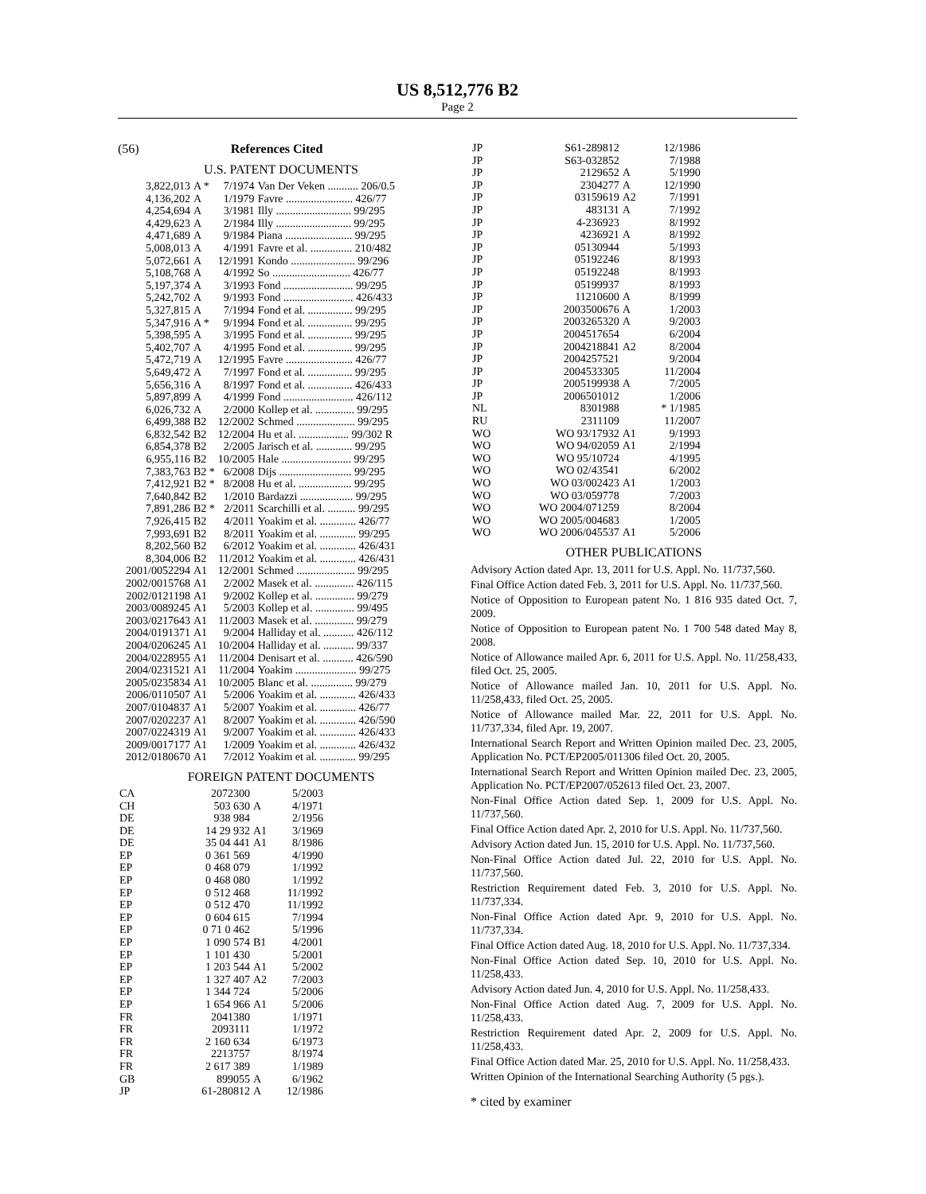US 8,512,776 B2
Page 2
(56) References Cited
U.S. PATENT DOCUMENTS
| 3,822,013 | A * | 7/1974 | Van Der Veken ........... 206/0.5 |
| 4,136,202 | A | 1/1979 | Favre ........................ 426/77 |
| 4,254,694 | A | 3/1981 | Illy ........................... 99/295 |
| 4,429,623 | A | 2/1984 | Illy ........................... 99/295 |
| 4,471,689 | A | 9/1984 | Piana ........................ 99/295 |
| 5,008,013 | A | 4/1991 | Favre et al. ............... 210/482 |
| 5,072,661 | A | 12/1991 | Kondo ....................... 99/296 |
| 5,108,768 | A | 4/1992 | So ............................ 426/77 |
| 5,197,374 | A | 3/1993 | Fond ......................... 99/295 |
| 5,242,702 | A | 9/1993 | Fond ......................... 426/433 |
| 5,327,815 | A | 7/1994 | Fond et al. ................ 99/295 |
| 5,347,916 | A * | 9/1994 | Fond et al. ................ 99/295 |
| 5,398,595 | A | 3/1995 | Fond et al. ................ 99/295 |
| 5,402,707 | A | 4/1995 | Fond et al. ................ 99/295 |
| 5,472,719 | A | 12/1995 | Favre ........................ 426/77 |
| 5,649,472 | A | 7/1997 | Fond et al. ................ 99/295 |
| 5,656,316 | A | 8/1997 | Fond et al. ................ 426/433 |
| 5,897,899 | A | 4/1999 | Fond ......................... 426/112 |
| 6,026,732 | A | 2/2000 | Kollep et al. .............. 99/295 |
| 6,499,388 | B2 | 12/2002 | Schmed ..................... 99/295 |
| 6,832,542 | B2 | 12/2004 | Hu et al. .................. 99/302 R |
| 6,854,378 | B2 | 2/2005 | Jarisch et al. ............. 99/295 |
| 6,955,116 | B2 | 10/2005 | Hale ......................... 99/295 |
| 7,383,763 | B2 * | 6/2008 | Dijs .......................... 99/295 |
| 7,412,921 | B2 * | 8/2008 | Hu et al. ................... 99/295 |
| 7,640,842 | B2 | 1/2010 | Bardazzi ................... 99/295 |
| 7,891,286 | B2 * | 2/2011 | Scarchilli et al. .......... 99/295 |
| 7,926,415 | B2 | 4/2011 | Yoakim et al. ............. 426/77 |
| 7,993,691 | B2 | 8/2011 | Yoakim et al. ............. 99/295 |
| 8,202,560 | B2 | 6/2012 | Yoakim et al. ............. 426/431 |
| 8,304,006 | B2 | 11/2012 | Yoakim et al. ............. 426/431 |
| 2001/0052294 | A1 | 12/2001 | Schmed ..................... 99/295 |
| 2002/0015768 | A1 | 2/2002 | Masek et al. .............. 426/115 |
| 2002/0121198 | A1 | 9/2002 | Kollep et al. .............. 99/279 |
| 2003/0089245 | A1 | 5/2003 | Kollep et al. .............. 99/495 |
| 2003/0217643 | A1 | 11/2003 | Masek et al. .............. 99/279 |
| 2004/0191371 | A1 | 9/2004 | Halliday et al. ........... 426/112 |
| 2004/0206245 | A1 | 10/2004 | Halliday et al. ........... 99/337 |
| 2004/0228955 | A1 | 11/2004 | Denisart et al. ........... 426/590 |
| 2004/0231521 | A1 | 11/2004 | Yoakim ...................... 99/275 |
| 2005/0235834 | A1 | 10/2005 | Blanc et al. ............... 99/279 |
| 2006/0110507 | A1 | 5/2006 | Yoakim et al. ............. 426/433 |
| 2007/0104837 | A1 | 5/2007 | Yoakim et al. ............. 426/77 |
| 2007/0202237 | A1 | 8/2007 | Yoakim et al. ............. 426/590 |
| 2007/0224319 | A1 | 9/2007 | Yoakim et al. ............. 426/433 |
| 2009/0017177 | A1 | 1/2009 | Yoakim et al. ............. 426/432 |
| 2012/0180670 | A1 | 7/2012 | Yoakim et al. ............. 99/295 |
FOREIGN PATENT DOCUMENTS
| CA | 2072300 | | 5/2003 |
| CH | 503 630 | A | 4/1971 |
| DE | 938 984 | | 2/1956 |
| DE | 14 29 932 | A1 | 3/1969 |
| DE | 35 04 441 | A1 | 8/1986 |
| EP | 0 361 569 | | 4/1990 |
| EP | 0 468 079 | | 1/1992 |
| EP | 0 468 080 | | 1/1992 |
| EP | 0 512 468 | | 11/1992 |
| EP | 0 512 470 | | 11/1992 |
| EP | 0 604 615 | | 7/1994 |
| EP | 0 71 0 462 | | 5/1996 |
| EP | 1 090 574 | B1 | 4/2001 |
| EP | 1 101 430 | | 5/2001 |
| EP | 1 203 544 | A1 | 5/2002 |
| EP | 1 327 407 | A2 | 7/2003 |
| EP | 1 344 724 | | 5/2006 |
| EP | 1 654 966 | A1 | 5/2006 |
| FR | 2041380 | | 1/1971 |
| FR | 2093111 | | 1/1972 |
| FR | 2 160 634 | | 6/1973 |
| FR | 2213757 | | 8/1974 |
| FR | 2 617 389 | | 1/1989 |
| GB | 899055 | A | 6/1962 |
| JP | 61-280812 | A | 12/1986 |
| JP | S61-289812 | | 12/1986 |
| JP | S63-032852 | | 7/1988 |
| JP | 2129652 | A | 5/1990 |
| JP | 2304277 | A | 12/1990 |
| JP | 03159619 | A2 | 7/1991 |
| JP | 483131 | A | 7/1992 |
| JP | 4-236923 | | 8/1992 |
| JP | 4236921 | A | 8/1992 |
| JP | 05130944 | | 5/1993 |
| JP | 05192246 | | 8/1993 |
| JP | 05192248 | | 8/1993 |
| JP | 05199937 | | 8/1993 |
| JP | 11210600 | A | 8/1999 |
| JP | 2003500676 | A | 1/2003 |
| JP | 2003265320 | A | 9/2003 |
| JP | 2004517654 | | 6/2004 |
| JP | 2004218841 | A2 | 8/2004 |
| JP | 2004257521 | | 9/2004 |
| JP | 2004533305 | | 11/2004 |
| JP | 2005199938 | A | 7/2005 |
| JP | 2006501012 | | 1/2006 |
| NL | 8301988 | | * 1/1985 |
| RU | 2311109 | | 11/2007 |
| WO | WO 93/17932 | A1 | 9/1993 |
| WO | WO 94/02059 | A1 | 2/1994 |
| WO | WO 95/10724 | | 4/1995 |
| WO | WO 02/43541 | | 6/2002 |
| WO | WO 03/002423 | A1 | 1/2003 |
| WO | WO 03/059778 | | 7/2003 |
| WO | WO 2004/071259 | | 8/2004 |
| WO | WO 2005/004683 | | 1/2005 |
| WO | WO 2006/045537 | A1 | 5/2006 |
OTHER PUBLICATIONS
Advisory Action dated Apr. 13, 2011 for U.S. Appl. No. 11/737,560.
Final Office Action dated Feb. 3, 2011 for U.S. Appl. No. 11/737,560.
Notice of Opposition to European patent No. 1 816 935 dated Oct. 7, 2009.
Notice of Opposition to European patent No. 1 700 548 dated May 8, 2008.
Notice of Allowance mailed Apr. 6, 2011 for U.S. Appl. No. 11/258,433, filed Oct. 25, 2005.
Notice of Allowance mailed Jan. 10, 2011 for U.S. Appl. No. 11/258,433, filed Oct. 25, 2005.
Notice of Allowance mailed Mar. 22, 2011 for U.S. Appl. No. 11/737,334, filed Apr. 19, 2007.
International Search Report and Written Opinion mailed Dec. 23, 2005, Application No. PCT/EP2005/011306 filed Oct. 20, 2005.
International Search Report and Written Opinion mailed Dec. 23, 2005, Application No. PCT/EP2007/052613 filed Oct. 23, 2007.
Non-Final Office Action dated Sep. 1, 2009 for U.S. Appl. No. 11/737,560.
Final Office Action dated Apr. 2, 2010 for U.S. Appl. No. 11/737,560.
Advisory Action dated Jun. 15, 2010 for U.S. Appl. No. 11/737,560.
Non-Final Office Action dated Jul. 22, 2010 for U.S. Appl. No. 11/737,560.
Restriction Requirement dated Feb. 3, 2010 for U.S. Appl. No. 11/737,334.
Non-Final Office Action dated Apr. 9, 2010 for U.S. Appl. No. 11/737,334.
Final Office Action dated Aug. 18, 2010 for U.S. Appl. No. 11/737,334.
Non-Final Office Action dated Sep. 10, 2010 for U.S. Appl. No. 11/258,433.
Advisory Action dated Jun. 4, 2010 for U.S. Appl. No. 11/258,433.
Non-Final Office Action dated Aug. 7, 2009 for U.S. Appl. No. 11/258,433.
Restriction Requirement dated Apr. 2, 2009 for U.S. Appl. No. 11/258,433.
Final Office Action dated Mar. 25, 2010 for U.S. Appl. No. 11/258,433.
Written Opinion of the International Searching Authority (5 pgs.).
* cited by examiner